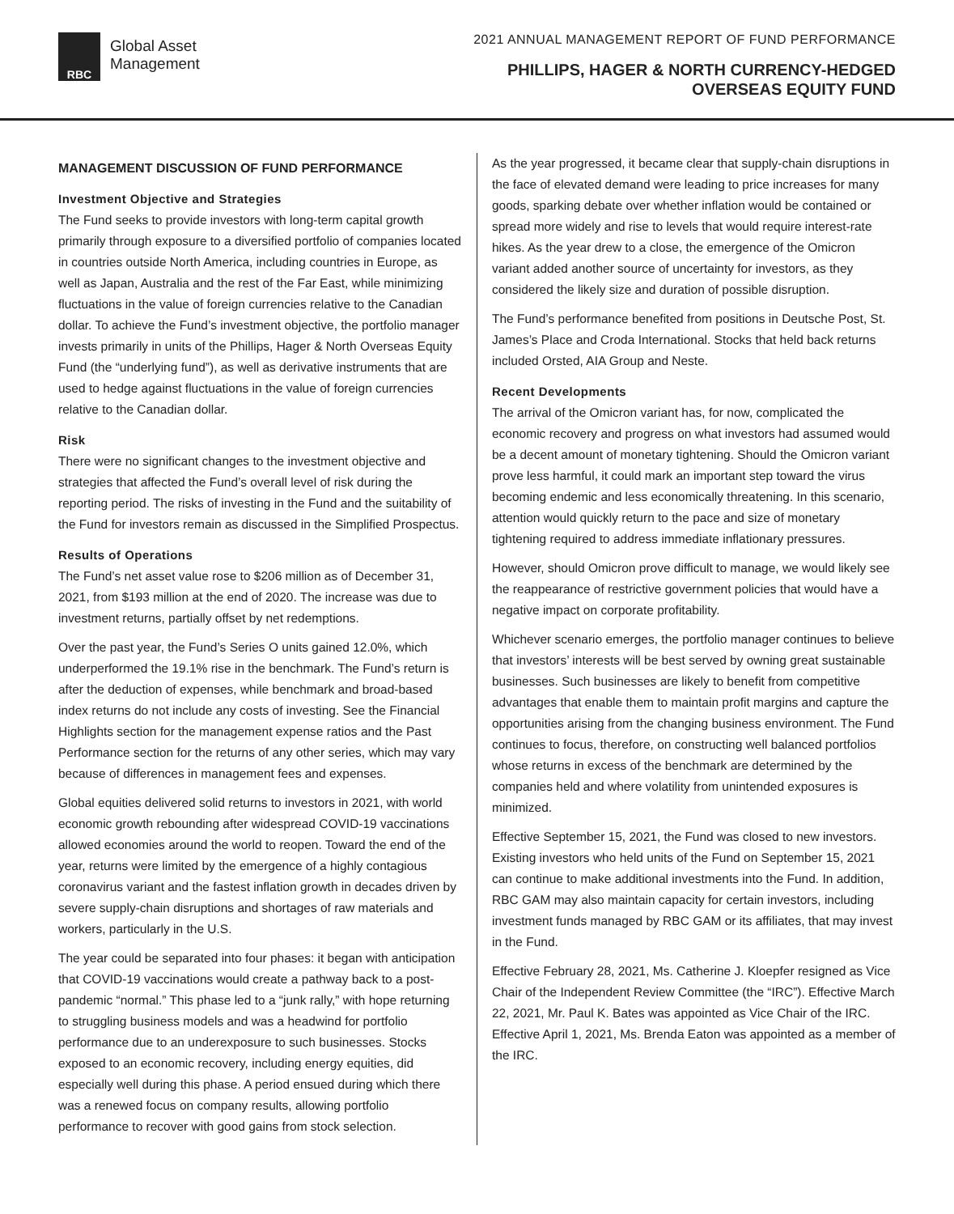RBC
Global Asset
Management
2021 ANNUAL MANAGEMENT REPORT OF FUND PERFORMANCE
PHILLIPS, HAGER & NORTH CURRENCY-HEDGED
OVERSEAS EQUITY FUND
MANAGEMENT DISCUSSION OF FUND PERFORMANCE
Investment Objective and Strategies
The Fund seeks to provide investors with long-term capital growth primarily through exposure to a diversified portfolio of companies located in countries outside North America, including countries in Europe, as well as Japan, Australia and the rest of the Far East, while minimizing fluctuations in the value of foreign currencies relative to the Canadian dollar. To achieve the Fund’s investment objective, the portfolio manager invests primarily in units of the Phillips, Hager & North Overseas Equity Fund (the “underlying fund”), as well as derivative instruments that are used to hedge against fluctuations in the value of foreign currencies relative to the Canadian dollar.
Risk
There were no significant changes to the investment objective and strategies that affected the Fund’s overall level of risk during the reporting period. The risks of investing in the Fund and the suitability of the Fund for investors remain as discussed in the Simplified Prospectus.
Results of Operations
The Fund’s net asset value rose to $206 million as of December 31, 2021, from $193 million at the end of 2020. The increase was due to investment returns, partially offset by net redemptions.
Over the past year, the Fund’s Series O units gained 12.0%, which underperformed the 19.1% rise in the benchmark. The Fund’s return is after the deduction of expenses, while benchmark and broad-based index returns do not include any costs of investing. See the Financial Highlights section for the management expense ratios and the Past Performance section for the returns of any other series, which may vary because of differences in management fees and expenses.
Global equities delivered solid returns to investors in 2021, with world economic growth rebounding after widespread COVID-19 vaccinations allowed economies around the world to reopen. Toward the end of the year, returns were limited by the emergence of a highly contagious coronavirus variant and the fastest inflation growth in decades driven by severe supply-chain disruptions and shortages of raw materials and workers, particularly in the U.S.
The year could be separated into four phases: it began with anticipation that COVID-19 vaccinations would create a pathway back to a post-pandemic “normal.” This phase led to a “junk rally,” with hope returning to struggling business models and was a headwind for portfolio performance due to an underexposure to such businesses. Stocks exposed to an economic recovery, including energy equities, did especially well during this phase. A period ensued during which there was a renewed focus on company results, allowing portfolio performance to recover with good gains from stock selection.
As the year progressed, it became clear that supply-chain disruptions in the face of elevated demand were leading to price increases for many goods, sparking debate over whether inflation would be contained or spread more widely and rise to levels that would require interest-rate hikes. As the year drew to a close, the emergence of the Omicron variant added another source of uncertainty for investors, as they considered the likely size and duration of possible disruption.
The Fund’s performance benefited from positions in Deutsche Post, St. James’s Place and Croda International. Stocks that held back returns included Orsted, AIA Group and Neste.
Recent Developments
The arrival of the Omicron variant has, for now, complicated the economic recovery and progress on what investors had assumed would be a decent amount of monetary tightening. Should the Omicron variant prove less harmful, it could mark an important step toward the virus becoming endemic and less economically threatening. In this scenario, attention would quickly return to the pace and size of monetary tightening required to address immediate inflationary pressures.
However, should Omicron prove difficult to manage, we would likely see the reappearance of restrictive government policies that would have a negative impact on corporate profitability.
Whichever scenario emerges, the portfolio manager continues to believe that investors’ interests will be best served by owning great sustainable businesses. Such businesses are likely to benefit from competitive advantages that enable them to maintain profit margins and capture the opportunities arising from the changing business environment. The Fund continues to focus, therefore, on constructing well balanced portfolios whose returns in excess of the benchmark are determined by the companies held and where volatility from unintended exposures is minimized.
Effective September 15, 2021, the Fund was closed to new investors. Existing investors who held units of the Fund on September 15, 2021 can continue to make additional investments into the Fund. In addition, RBC GAM may also maintain capacity for certain investors, including investment funds managed by RBC GAM or its affiliates, that may invest in the Fund.
Effective February 28, 2021, Ms. Catherine J. Kloepfer resigned as Vice Chair of the Independent Review Committee (the “IRC”). Effective March 22, 2021, Mr. Paul K. Bates was appointed as Vice Chair of the IRC. Effective April 1, 2021, Ms. Brenda Eaton was appointed as a member of the IRC.